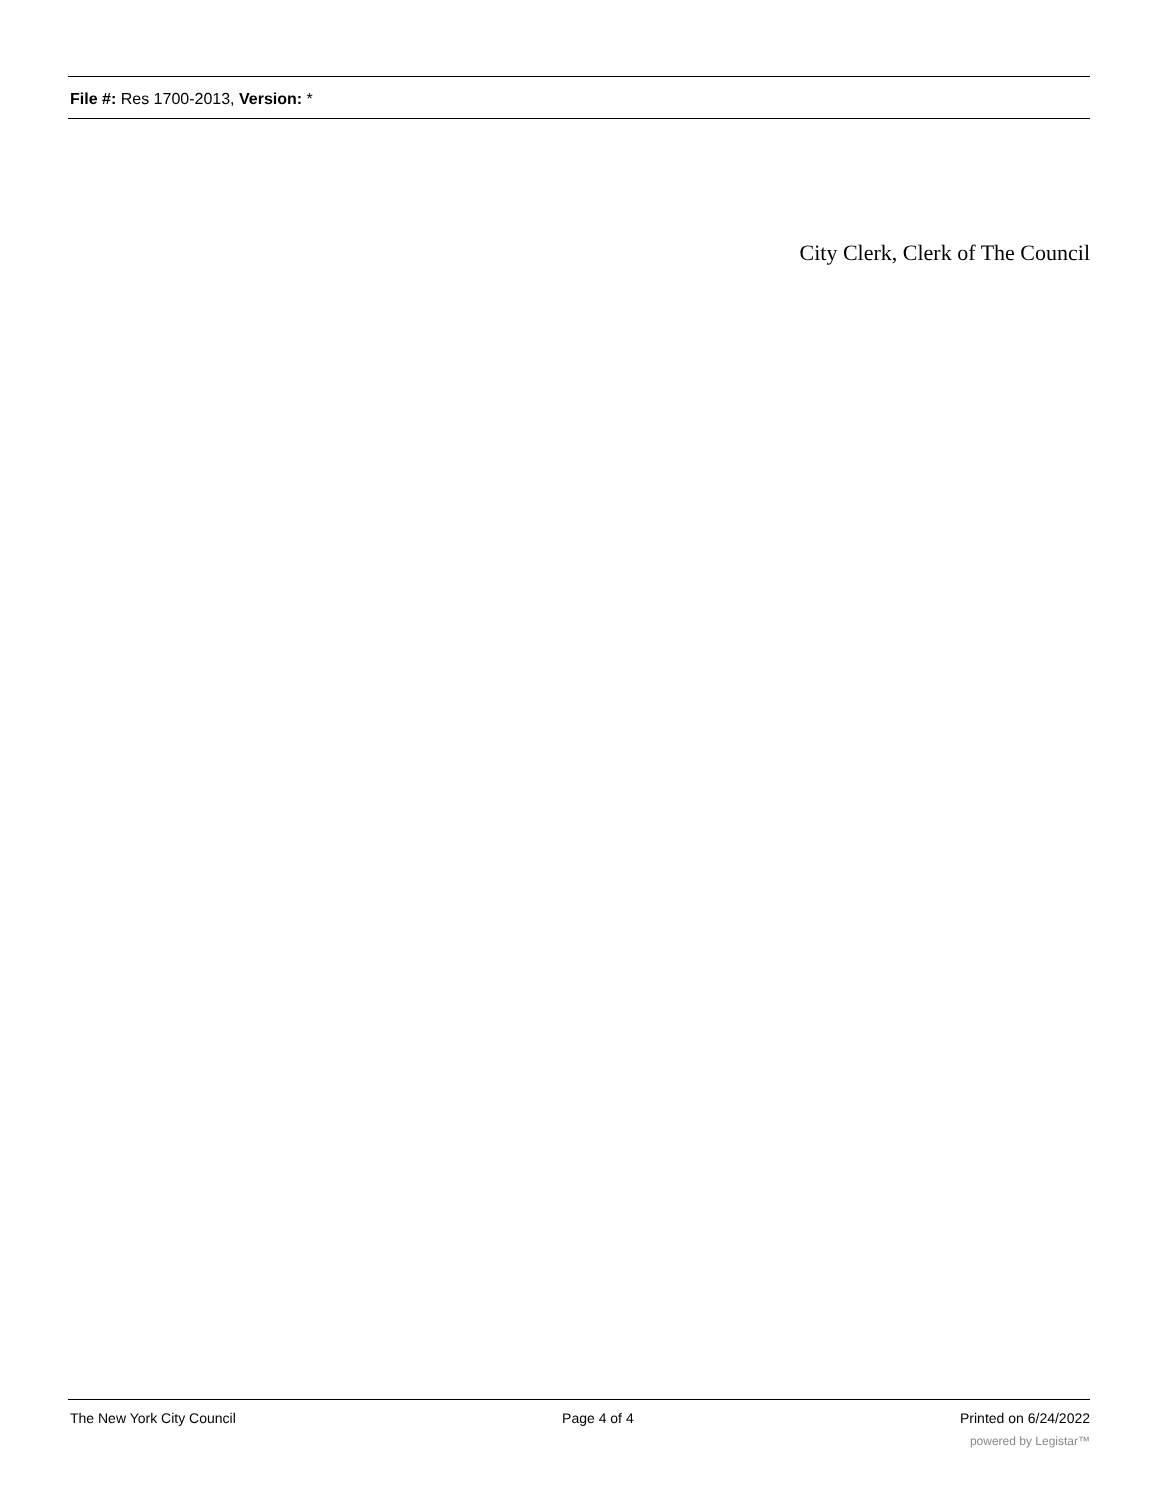File #: Res 1700-2013, Version: *
City Clerk, Clerk of The Council
The New York City Council Page 4 of 4 Printed on 6/24/2022
powered by Legistar™